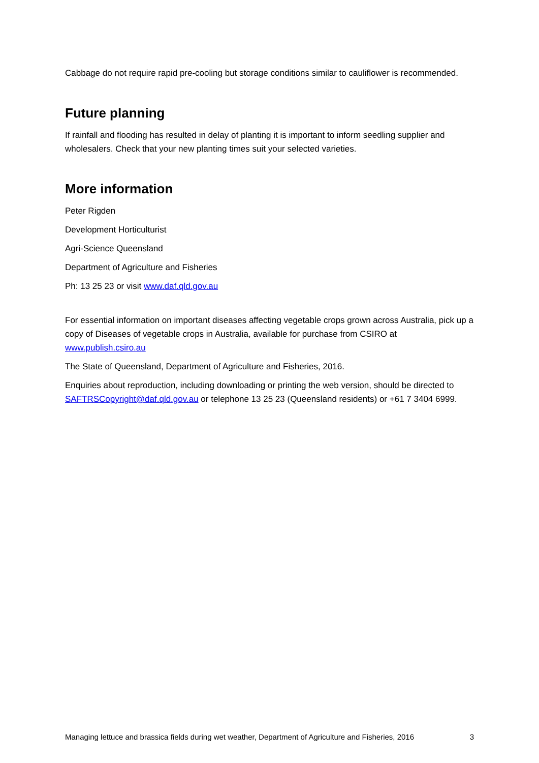Cabbage do not require rapid pre-cooling but storage conditions similar to cauliflower is recommended.
Future planning
If rainfall and flooding has resulted in delay of planting it is important to inform seedling supplier and wholesalers. Check that your new planting times suit your selected varieties.
More information
Peter Rigden
Development Horticulturist
Agri-Science Queensland
Department of Agriculture and Fisheries
Ph: 13 25 23 or visit www.daf.qld.gov.au
For essential information on important diseases affecting vegetable crops grown across Australia, pick up a copy of Diseases of vegetable crops in Australia, available for purchase from CSIRO at www.publish.csiro.au
The State of Queensland, Department of Agriculture and Fisheries, 2016.
Enquiries about reproduction, including downloading or printing the web version, should be directed to SAFTRSCopyright@daf.qld.gov.au or telephone 13 25 23 (Queensland residents) or +61 7 3404 6999.
Managing lettuce and brassica fields during wet weather, Department of Agriculture and Fisheries, 2016 3